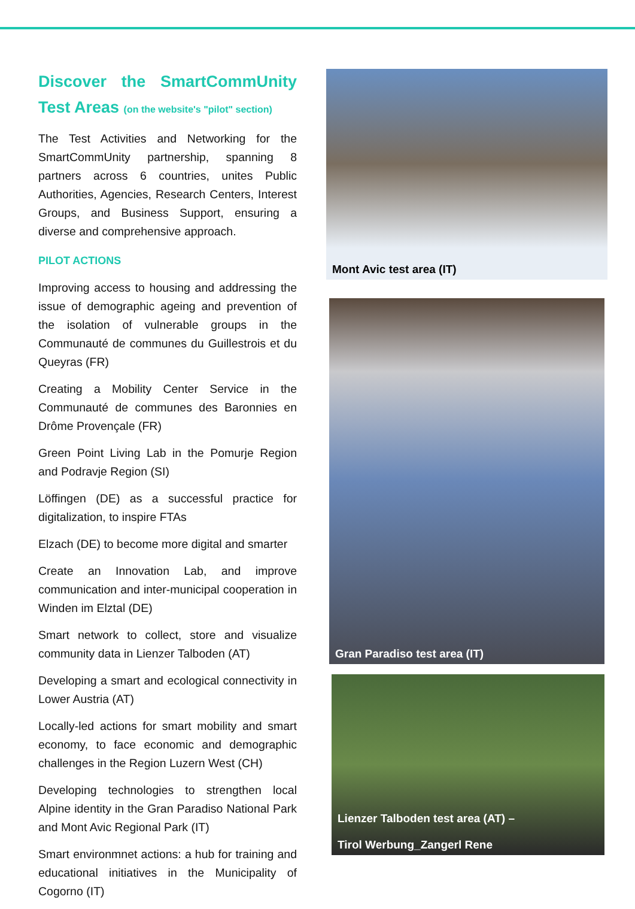Discover the SmartCommUnity Test Areas (on the website's "pilot" section)
The Test Activities and Networking for the SmartCommUnity partnership, spanning 8 partners across 6 countries, unites Public Authorities, Agencies, Research Centers, Interest Groups, and Business Support, ensuring a diverse and comprehensive approach.
PILOT ACTIONS
Improving access to housing and addressing the issue of demographic ageing and prevention of the isolation of vulnerable groups in the Communauté de communes du Guillestrois et du Queyras (FR)
Creating a Mobility Center Service in the Communauté de communes des Baronnies en Drôme Provençale (FR)
Green Point Living Lab in the Pomurje Region and Podravje Region (SI)
Löffingen (DE) as a successful practice for digitalization, to inspire FTAs
Elzach (DE) to become more digital and smarter
Create an Innovation Lab, and improve communication and inter-municipal cooperation in Winden im Elztal (DE)
Smart network to collect, store and visualize community data in Lienzer Talboden (AT)
Developing a smart and ecological connectivity in Lower Austria (AT)
Locally-led actions for smart mobility and smart economy, to face economic and demographic challenges in the Region Luzern West (CH)
Developing technologies to strengthen local Alpine identity in the Gran Paradiso National Park and Mont Avic Regional Park (IT)
Smart environmnet actions: a hub for training and educational initiatives in the Municipality of Cogorno (IT)
Mont Avic test area (IT)
Gran Paradiso test area (IT)
Lienzer Talboden test area (AT) –
Tirol Werbung_Zangerl Rene